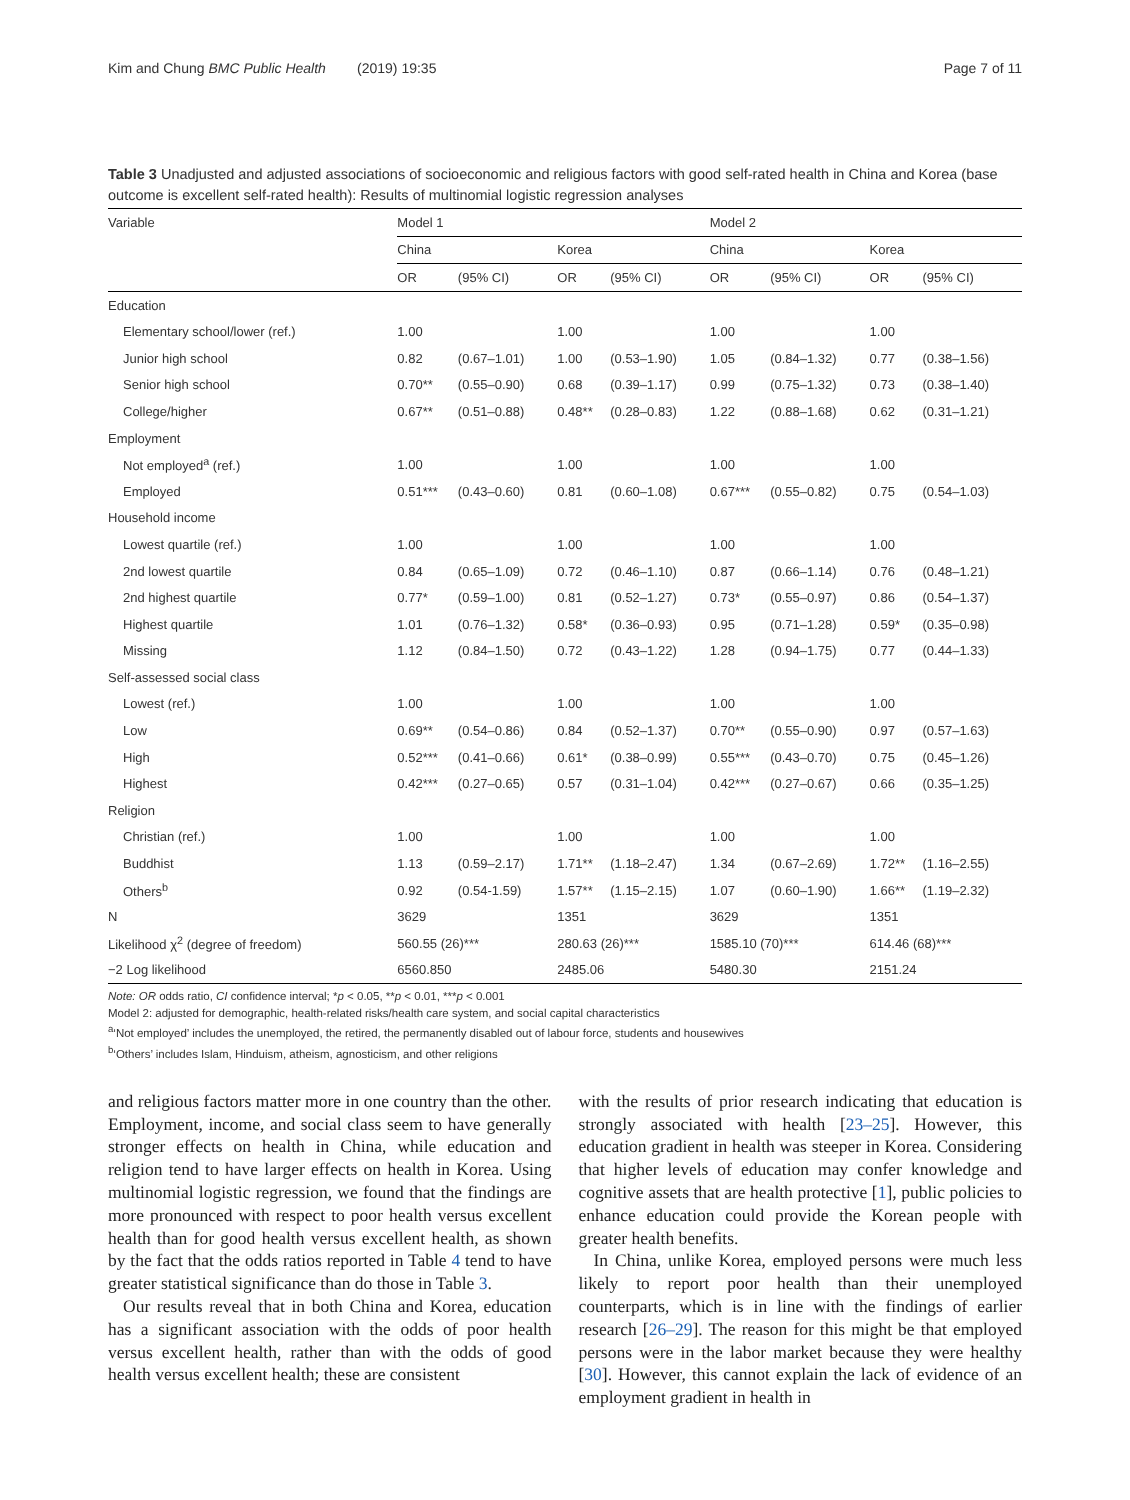Kim and Chung BMC Public Health (2019) 19:35 Page 7 of 11
Table 3 Unadjusted and adjusted associations of socioeconomic and religious factors with good self-rated health in China and Korea (base outcome is excellent self-rated health): Results of multinomial logistic regression analyses
| Variable | Model 1 | | | | Model 2 | | | |
| --- | --- | --- | --- | --- | --- | --- | --- | --- |
| | China | | Korea | | China | | Korea | |
| | OR | (95% CI) | OR | (95% CI) | OR | (95% CI) | OR | (95% CI) |
| Education | | | | | | | | |
| Elementary school/lower (ref.) | 1.00 | | 1.00 | | 1.00 | | 1.00 | |
| Junior high school | 0.82 | (0.67–1.01) | 1.00 | (0.53–1.90) | 1.05 | (0.84–1.32) | 0.77 | (0.38–1.56) |
| Senior high school | 0.70** | (0.55–0.90) | 0.68 | (0.39–1.17) | 0.99 | (0.75–1.32) | 0.73 | (0.38–1.40) |
| College/higher | 0.67** | (0.51–0.88) | 0.48** | (0.28–0.83) | 1.22 | (0.88–1.68) | 0.62 | (0.31–1.21) |
| Employment | | | | | | | | |
| Not employed<sup>a</sup> (ref.) | 1.00 | | 1.00 | | 1.00 | | 1.00 | |
| Employed | 0.51*** | (0.43–0.60) | 0.81 | (0.60–1.08) | 0.67*** | (0.55–0.82) | 0.75 | (0.54–1.03) |
| Household income | | | | | | | | |
| Lowest quartile (ref.) | 1.00 | | 1.00 | | 1.00 | | 1.00 | |
| 2nd lowest quartile | 0.84 | (0.65–1.09) | 0.72 | (0.46–1.10) | 0.87 | (0.66–1.14) | 0.76 | (0.48–1.21) |
| 2nd highest quartile | 0.77* | (0.59–1.00) | 0.81 | (0.52–1.27) | 0.73* | (0.55–0.97) | 0.86 | (0.54–1.37) |
| Highest quartile | 1.01 | (0.76–1.32) | 0.58* | (0.36–0.93) | 0.95 | (0.71–1.28) | 0.59* | (0.35–0.98) |
| Missing | 1.12 | (0.84–1.50) | 0.72 | (0.43–1.22) | 1.28 | (0.94–1.75) | 0.77 | (0.44–1.33) |
| Self-assessed social class | | | | | | | | |
| Lowest (ref.) | 1.00 | | 1.00 | | 1.00 | | 1.00 | |
| Low | 0.69** | (0.54–0.86) | 0.84 | (0.52–1.37) | 0.70** | (0.55–0.90) | 0.97 | (0.57–1.63) |
| High | 0.52*** | (0.41–0.66) | 0.61* | (0.38–0.99) | 0.55*** | (0.43–0.70) | 0.75 | (0.45–1.26) |
| Highest | 0.42*** | (0.27–0.65) | 0.57 | (0.31–1.04) | 0.42*** | (0.27–0.67) | 0.66 | (0.35–1.25) |
| Religion | | | | | | | | |
| Christian (ref.) | 1.00 | | 1.00 | | 1.00 | | 1.00 | |
| Buddhist | 1.13 | (0.59–2.17) | 1.71** | (1.18–2.47) | 1.34 | (0.67–2.69) | 1.72** | (1.16–2.55) |
| Others<sup>b</sup> | 0.92 | (0.54-1.59) | 1.57** | (1.15–2.15) | 1.07 | (0.60–1.90) | 1.66** | (1.19–2.32) |
| N | 3629 | | 1351 | | 3629 | | 1351 | |
| Likelihood χ<sup>2</sup> (degree of freedom) | 560.55 (26)*** | | 280.63 (26)*** | | 1585.10 (70)*** | | 614.46 (68)*** | |
| −2 Log likelihood | 6560.850 | | 2485.06 | | 5480.30 | | 2151.24 | |
Note: OR odds ratio, CI confidence interval; *p < 0.05, **p < 0.01, ***p < 0.001
Model 2: adjusted for demographic, health-related risks/health care system, and social capital characteristics
<sup>a</sup> ‘Not employed’ includes the unemployed, the retired, the permanently disabled out of labour force, students and housewives
<sup>b</sup> ‘Others’ includes Islam, Hinduism, atheism, agnosticism, and other religions
and religious factors matter more in one country than the other. Employment, income, and social class seem to have generally stronger effects on health in China, while education and religion tend to have larger effects on health in Korea. Using multinomial logistic regression, we found that the findings are more pronounced with respect to poor health versus excellent health than for good health versus excellent health, as shown by the fact that the odds ratios reported in Table 4 tend to have greater statistical significance than do those in Table 3.
Our results reveal that in both China and Korea, education has a significant association with the odds of poor health versus excellent health, rather than with the odds of good health versus excellent health; these are consistent
with the results of prior research indicating that education is strongly associated with health [23–25]. However, this education gradient in health was steeper in Korea. Considering that higher levels of education may confer knowledge and cognitive assets that are health protective [1], public policies to enhance education could provide the Korean people with greater health benefits.
In China, unlike Korea, employed persons were much less likely to report poor health than their unemployed counterparts, which is in line with the findings of earlier research [26–29]. The reason for this might be that employed persons were in the labor market because they were healthy [30]. However, this cannot explain the lack of evidence of an employment gradient in health in